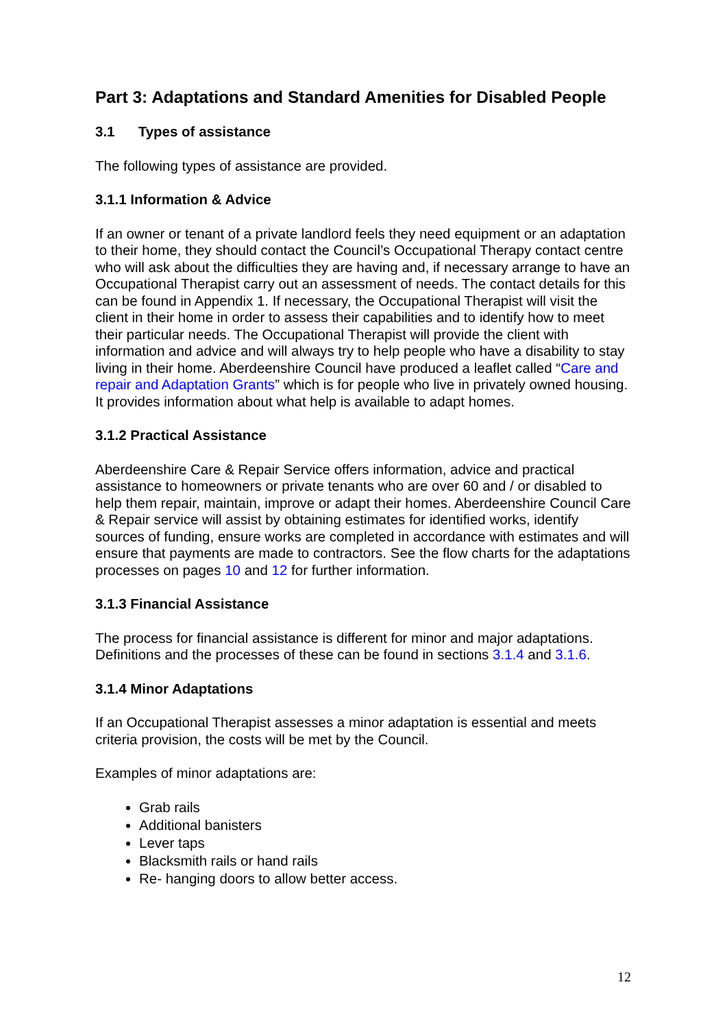Part 3: Adaptations and Standard Amenities for Disabled People
3.1 Types of assistance
The following types of assistance are provided.
3.1.1 Information & Advice
If an owner or tenant of a private landlord feels they need equipment or an adaptation to their home, they should contact the Council’s Occupational Therapy contact centre who will ask about the difficulties they are having and, if necessary arrange to have an Occupational Therapist carry out an assessment of needs. The contact details for this can be found in Appendix 1. If necessary, the Occupational Therapist will visit the client in their home in order to assess their capabilities and to identify how to meet their particular needs. The Occupational Therapist will provide the client with information and advice and will always try to help people who have a disability to stay living in their home. Aberdeenshire Council have produced a leaflet called “Care and repair and Adaptation Grants” which is for people who live in privately owned housing. It provides information about what help is available to adapt homes.
3.1.2 Practical Assistance
Aberdeenshire Care & Repair Service offers information, advice and practical assistance to homeowners or private tenants who are over 60 and / or disabled to help them repair, maintain, improve or adapt their homes. Aberdeenshire Council Care & Repair service will assist by obtaining estimates for identified works, identify sources of funding, ensure works are completed in accordance with estimates and will ensure that payments are made to contractors. See the flow charts for the adaptations processes on pages 10 and 12 for further information.
3.1.3 Financial Assistance
The process for financial assistance is different for minor and major adaptations. Definitions and the processes of these can be found in sections 3.1.4 and 3.1.6.
3.1.4 Minor Adaptations
If an Occupational Therapist assesses a minor adaptation is essential and meets criteria provision, the costs will be met by the Council.
Examples of minor adaptations are:
Grab rails
Additional banisters
Lever taps
Blacksmith rails or hand rails
Re- hanging doors to allow better access.
12